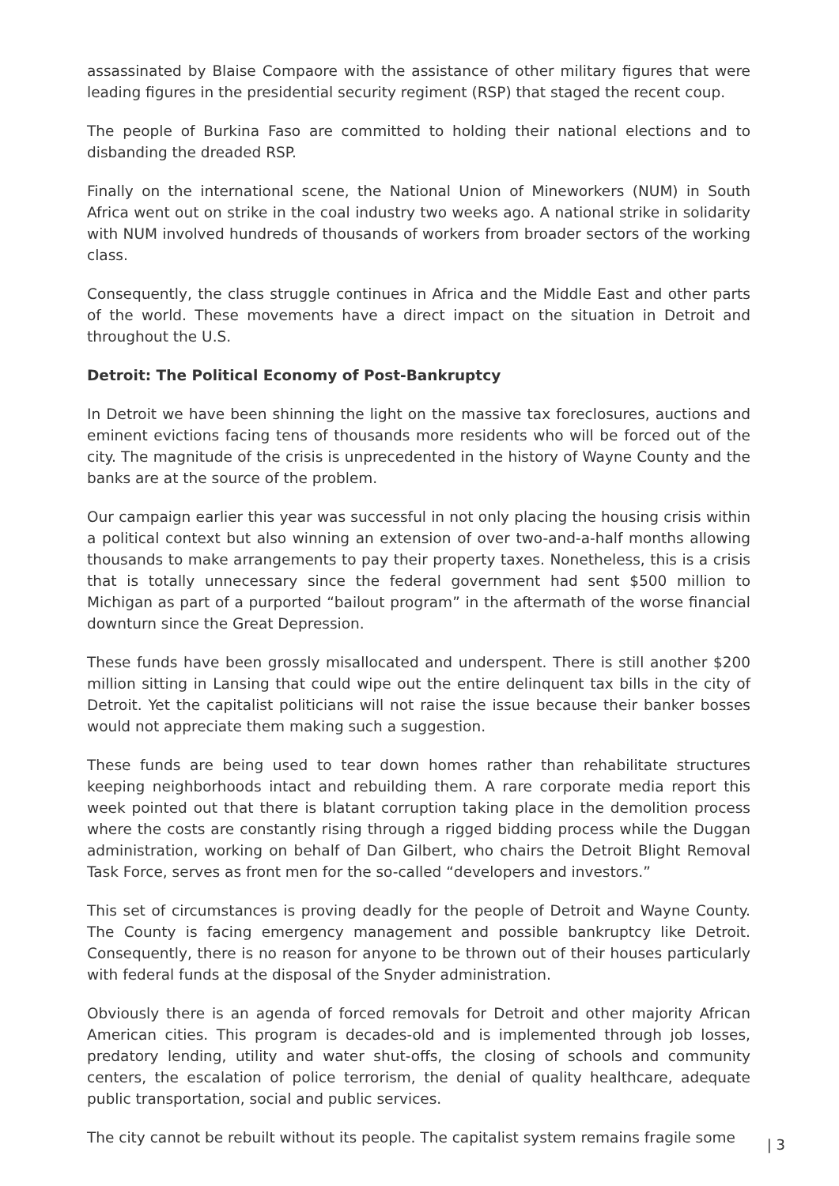assassinated by Blaise Compaore with the assistance of other military figures that were leading figures in the presidential security regiment (RSP) that staged the recent coup.
The people of Burkina Faso are committed to holding their national elections and to disbanding the dreaded RSP.
Finally on the international scene, the National Union of Mineworkers (NUM) in South Africa went out on strike in the coal industry two weeks ago. A national strike in solidarity with NUM involved hundreds of thousands of workers from broader sectors of the working class.
Consequently, the class struggle continues in Africa and the Middle East and other parts of the world. These movements have a direct impact on the situation in Detroit and throughout the U.S.
Detroit: The Political Economy of Post-Bankruptcy
In Detroit we have been shinning the light on the massive tax foreclosures, auctions and eminent evictions facing tens of thousands more residents who will be forced out of the city. The magnitude of the crisis is unprecedented in the history of Wayne County and the banks are at the source of the problem.
Our campaign earlier this year was successful in not only placing the housing crisis within a political context but also winning an extension of over two-and-a-half months allowing thousands to make arrangements to pay their property taxes. Nonetheless, this is a crisis that is totally unnecessary since the federal government had sent $500 million to Michigan as part of a purported “bailout program” in the aftermath of the worse financial downturn since the Great Depression.
These funds have been grossly misallocated and underspent. There is still another $200 million sitting in Lansing that could wipe out the entire delinquent tax bills in the city of Detroit. Yet the capitalist politicians will not raise the issue because their banker bosses would not appreciate them making such a suggestion.
These funds are being used to tear down homes rather than rehabilitate structures keeping neighborhoods intact and rebuilding them. A rare corporate media report this week pointed out that there is blatant corruption taking place in the demolition process where the costs are constantly rising through a rigged bidding process while the Duggan administration, working on behalf of Dan Gilbert, who chairs the Detroit Blight Removal Task Force, serves as front men for the so-called “developers and investors.”
This set of circumstances is proving deadly for the people of Detroit and Wayne County. The County is facing emergency management and possible bankruptcy like Detroit. Consequently, there is no reason for anyone to be thrown out of their houses particularly with federal funds at the disposal of the Snyder administration.
Obviously there is an agenda of forced removals for Detroit and other majority African American cities. This program is decades-old and is implemented through job losses, predatory lending, utility and water shut-offs, the closing of schools and community centers, the escalation of police terrorism, the denial of quality healthcare, adequate public transportation, social and public services.
The city cannot be rebuilt without its people. The capitalist system remains fragile some
| 3